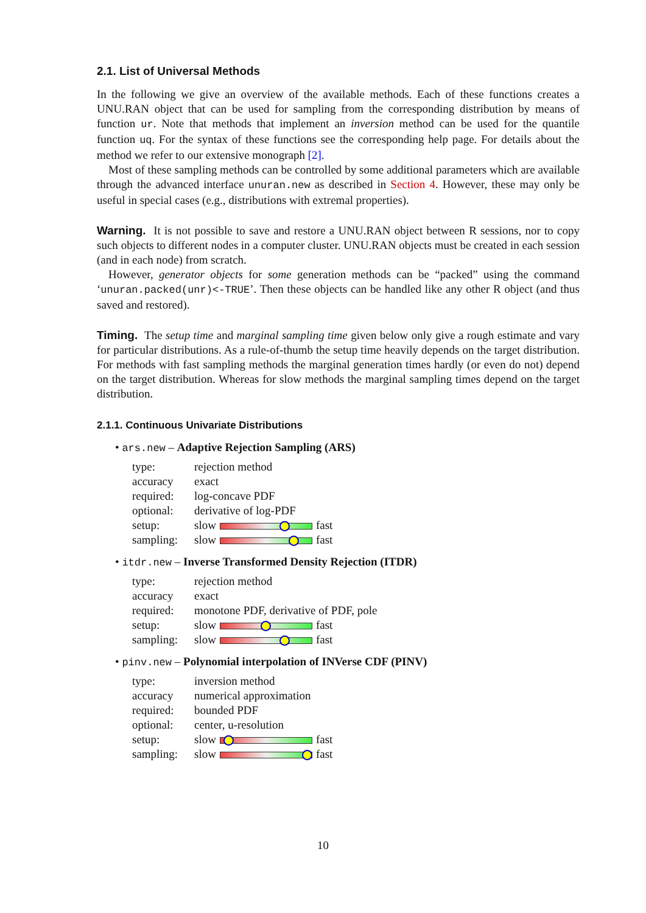2.1. List of Universal Methods
In the following we give an overview of the available methods. Each of these functions creates a UNU.RAN object that can be used for sampling from the corresponding distribution by means of function ur. Note that methods that implement an inversion method can be used for the quantile function uq. For the syntax of these functions see the corresponding help page. For details about the method we refer to our extensive monograph [2].
Most of these sampling methods can be controlled by some additional parameters which are available through the advanced interface unuran.new as described in Section 4. However, these may only be useful in special cases (e.g., distributions with extremal properties).
Warning. It is not possible to save and restore a UNU.RAN object between R sessions, nor to copy such objects to different nodes in a computer cluster. UNU.RAN objects must be created in each session (and in each node) from scratch.
However, generator objects for some generation methods can be “packed” using the command ‘unuran.packed(unr)<-TRUE’. Then these objects can be handled like any other R object (and thus saved and restored).
Timing. The setup time and marginal sampling time given below only give a rough estimate and vary for particular distributions. As a rule-of-thumb the setup time heavily depends on the target distribution. For methods with fast sampling methods the marginal generation times hardly (or even do not) depend on the target distribution. Whereas for slow methods the marginal sampling times depend on the target distribution.
2.1.1. Continuous Univariate Distributions
• ars.new – Adaptive Rejection Sampling (ARS)
| type: | rejection method |
| accuracy | exact |
| required: | log-concave PDF |
| optional: | derivative of log-PDF |
| setup: | slow fast |
| sampling: | slow fast |
• itdr.new – Inverse Transformed Density Rejection (ITDR)
| type: | rejection method |
| accuracy | exact |
| required: | monotone PDF, derivative of PDF, pole |
| setup: | slow fast |
| sampling: | slow fast |
• pinv.new – Polynomial interpolation of INVerse CDF (PINV)
| type: | inversion method |
| accuracy | numerical approximation |
| required: | bounded PDF |
| optional: | center, u-resolution |
| setup: | slow fast |
| sampling: | slow fast |
10